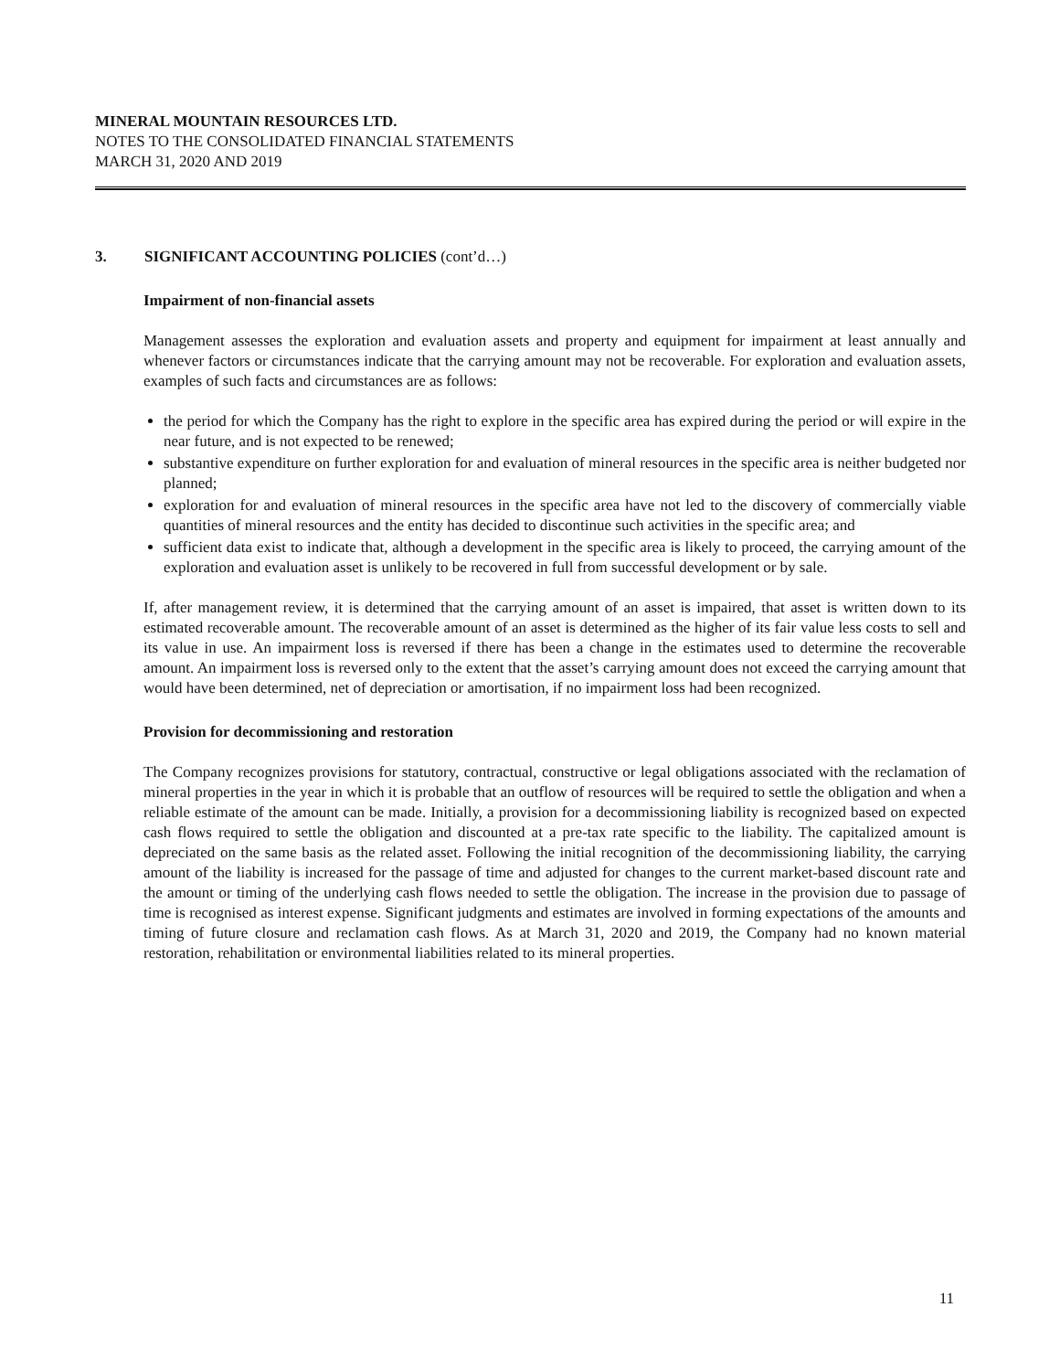MINERAL MOUNTAIN RESOURCES LTD.
NOTES TO THE CONSOLIDATED FINANCIAL STATEMENTS
MARCH 31, 2020 AND 2019
3. SIGNIFICANT ACCOUNTING POLICIES (cont’d…)
Impairment of non-financial assets
Management assesses the exploration and evaluation assets and property and equipment for impairment at least annually and whenever factors or circumstances indicate that the carrying amount may not be recoverable. For exploration and evaluation assets, examples of such facts and circumstances are as follows:
the period for which the Company has the right to explore in the specific area has expired during the period or will expire in the near future, and is not expected to be renewed;
substantive expenditure on further exploration for and evaluation of mineral resources in the specific area is neither budgeted nor planned;
exploration for and evaluation of mineral resources in the specific area have not led to the discovery of commercially viable quantities of mineral resources and the entity has decided to discontinue such activities in the specific area; and
sufficient data exist to indicate that, although a development in the specific area is likely to proceed, the carrying amount of the exploration and evaluation asset is unlikely to be recovered in full from successful development or by sale.
If, after management review, it is determined that the carrying amount of an asset is impaired, that asset is written down to its estimated recoverable amount. The recoverable amount of an asset is determined as the higher of its fair value less costs to sell and its value in use. An impairment loss is reversed if there has been a change in the estimates used to determine the recoverable amount. An impairment loss is reversed only to the extent that the asset’s carrying amount does not exceed the carrying amount that would have been determined, net of depreciation or amortisation, if no impairment loss had been recognized.
Provision for decommissioning and restoration
The Company recognizes provisions for statutory, contractual, constructive or legal obligations associated with the reclamation of mineral properties in the year in which it is probable that an outflow of resources will be required to settle the obligation and when a reliable estimate of the amount can be made. Initially, a provision for a decommissioning liability is recognized based on expected cash flows required to settle the obligation and discounted at a pre-tax rate specific to the liability. The capitalized amount is depreciated on the same basis as the related asset. Following the initial recognition of the decommissioning liability, the carrying amount of the liability is increased for the passage of time and adjusted for changes to the current market-based discount rate and the amount or timing of the underlying cash flows needed to settle the obligation. The increase in the provision due to passage of time is recognised as interest expense. Significant judgments and estimates are involved in forming expectations of the amounts and timing of future closure and reclamation cash flows. As at March 31, 2020 and 2019, the Company had no known material restoration, rehabilitation or environmental liabilities related to its mineral properties.
11